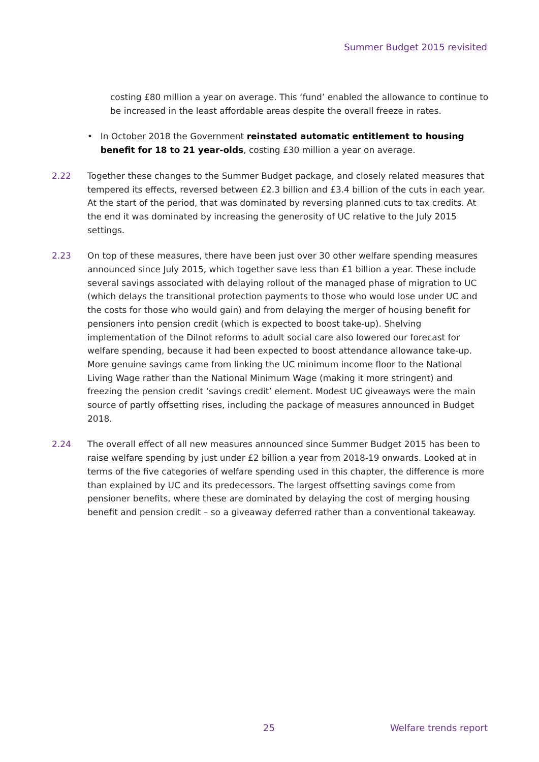Summer Budget 2015 revisited
costing £80 million a year on average. This ‘fund’ enabled the allowance to continue to be increased in the least affordable areas despite the overall freeze in rates.
• In October 2018 the Government reinstated automatic entitlement to housing benefit for 18 to 21 year-olds, costing £30 million a year on average.
2.22 Together these changes to the Summer Budget package, and closely related measures that tempered its effects, reversed between £2.3 billion and £3.4 billion of the cuts in each year. At the start of the period, that was dominated by reversing planned cuts to tax credits. At the end it was dominated by increasing the generosity of UC relative to the July 2015 settings.
2.23 On top of these measures, there have been just over 30 other welfare spending measures announced since July 2015, which together save less than £1 billion a year. These include several savings associated with delaying rollout of the managed phase of migration to UC (which delays the transitional protection payments to those who would lose under UC and the costs for those who would gain) and from delaying the merger of housing benefit for pensioners into pension credit (which is expected to boost take-up). Shelving implementation of the Dilnot reforms to adult social care also lowered our forecast for welfare spending, because it had been expected to boost attendance allowance take-up. More genuine savings came from linking the UC minimum income floor to the National Living Wage rather than the National Minimum Wage (making it more stringent) and freezing the pension credit ‘savings credit’ element. Modest UC giveaways were the main source of partly offsetting rises, including the package of measures announced in Budget 2018.
2.24 The overall effect of all new measures announced since Summer Budget 2015 has been to raise welfare spending by just under £2 billion a year from 2018-19 onwards. Looked at in terms of the five categories of welfare spending used in this chapter, the difference is more than explained by UC and its predecessors. The largest offsetting savings come from pensioner benefits, where these are dominated by delaying the cost of merging housing benefit and pension credit – so a giveaway deferred rather than a conventional takeaway.
25 Welfare trends report